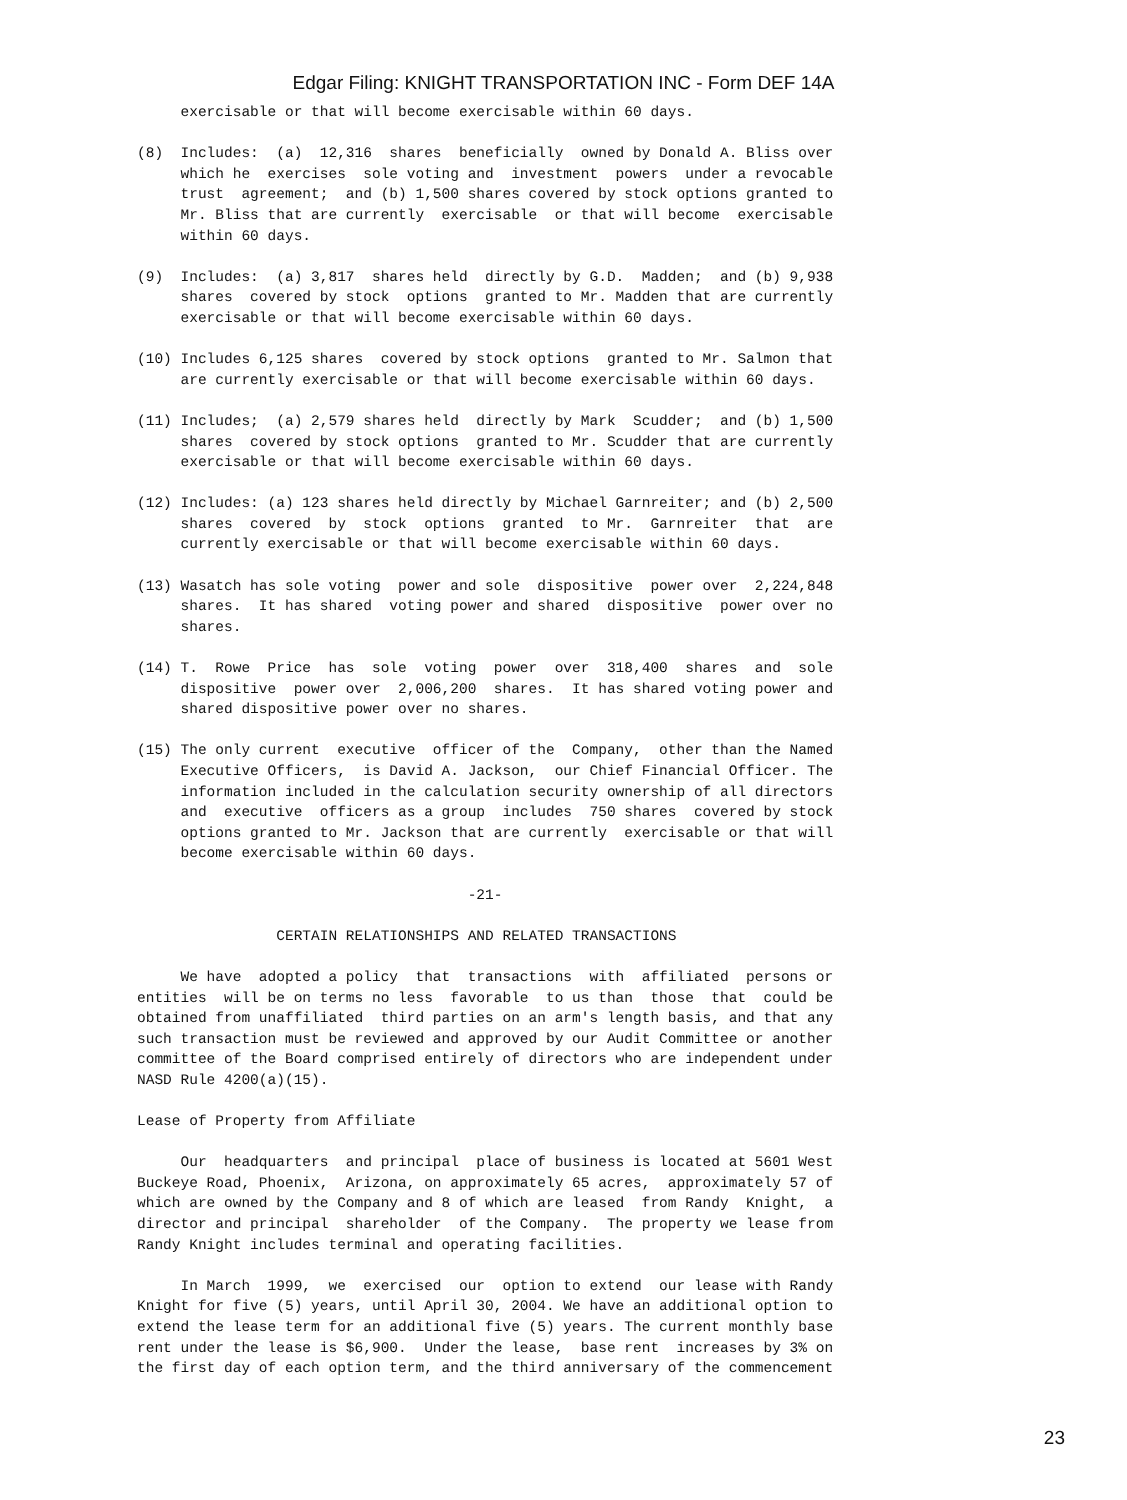Edgar Filing: KNIGHT TRANSPORTATION INC - Form DEF 14A
     exercisable or that will become exercisable within 60 days.

(8)  Includes:  (a)  12,316  shares  beneficially  owned by Donald A. Bliss over
     which he  exercises  sole voting and  investment  powers  under a revocable
     trust  agreement;  and (b) 1,500 shares covered by stock options granted to
     Mr. Bliss that are currently  exercisable  or that will become  exercisable
     within 60 days.

(9)  Includes:  (a) 3,817  shares held  directly by G.D.  Madden;  and (b) 9,938
     shares  covered by stock  options  granted to Mr. Madden that are currently
     exercisable or that will become exercisable within 60 days.

(10) Includes 6,125 shares  covered by stock options  granted to Mr. Salmon that
     are currently exercisable or that will become exercisable within 60 days.

(11) Includes;  (a) 2,579 shares held  directly by Mark  Scudder;  and (b) 1,500
     shares  covered by stock options  granted to Mr. Scudder that are currently
     exercisable or that will become exercisable within 60 days.

(12) Includes: (a) 123 shares held directly by Michael Garnreiter; and (b) 2,500
     shares  covered  by  stock  options  granted  to Mr.  Garnreiter  that  are
     currently exercisable or that will become exercisable within 60 days.

(13) Wasatch has sole voting  power and sole  dispositive  power over  2,224,848
     shares.  It has shared  voting power and shared  dispositive  power over no
     shares.

(14) T.  Rowe  Price  has  sole  voting  power  over  318,400  shares  and  sole
     dispositive  power over  2,006,200  shares.  It has shared voting power and
     shared dispositive power over no shares.

(15) The only current  executive  officer of the  Company,  other than the Named
     Executive Officers,  is David A. Jackson,  our Chief Financial Officer. The
     information included in the calculation security ownership of all directors
     and  executive  officers as a group  includes  750 shares  covered by stock
     options granted to Mr. Jackson that are currently  exercisable or that will
     become exercisable within 60 days.

                                      -21-

                CERTAIN RELATIONSHIPS AND RELATED TRANSACTIONS

     We have  adopted a policy  that  transactions  with  affiliated  persons or
entities  will be on terms no less  favorable  to us than  those  that  could be
obtained from unaffiliated  third parties on an arm's length basis, and that any
such transaction must be reviewed and approved by our Audit Committee or another
committee of the Board comprised entirely of directors who are independent under
NASD Rule 4200(a)(15).

Lease of Property from Affiliate

     Our  headquarters  and principal  place of business is located at 5601 West
Buckeye Road, Phoenix,  Arizona, on approximately 65 acres,  approximately 57 of
which are owned by the Company and 8 of which are leased  from Randy  Knight,  a
director and principal  shareholder  of the Company.  The property we lease from
Randy Knight includes terminal and operating facilities.

     In March  1999,  we  exercised  our  option to extend  our lease with Randy
Knight for five (5) years, until April 30, 2004. We have an additional option to
extend the lease term for an additional five (5) years. The current monthly base
rent under the lease is $6,900.  Under the lease,  base rent  increases by 3% on
the first day of each option term, and the third anniversary of the commencement
23